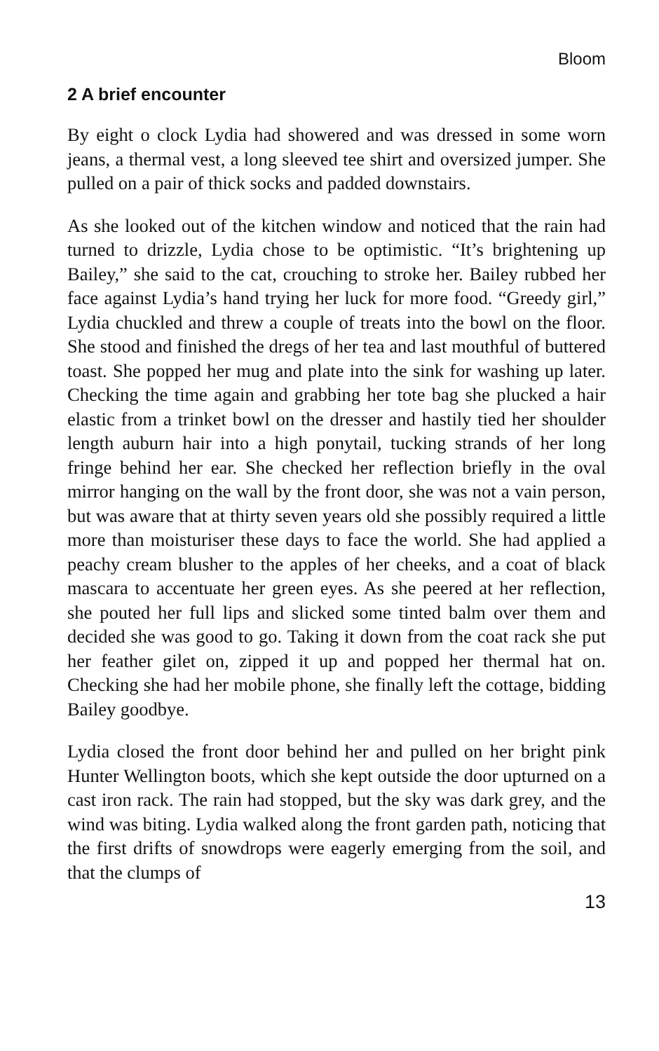Bloom
2 A brief encounter
By eight o clock Lydia had showered and was dressed in some worn jeans, a thermal vest, a long sleeved tee shirt and oversized jumper. She pulled on a pair of thick socks and padded downstairs.
As she looked out of the kitchen window and noticed that the rain had turned to drizzle, Lydia chose to be optimistic. “It’s brightening up Bailey,” she said to the cat, crouching to stroke her. Bailey rubbed her face against Lydia’s hand trying her luck for more food. “Greedy girl,” Lydia chuckled and threw a couple of treats into the bowl on the floor. She stood and finished the dregs of her tea and last mouthful of buttered toast. She popped her mug and plate into the sink for washing up later. Checking the time again and grabbing her tote bag she plucked a hair elastic from a trinket bowl on the dresser and hastily tied her shoulder length auburn hair into a high ponytail, tucking strands of her long fringe behind her ear. She checked her reflection briefly in the oval mirror hanging on the wall by the front door, she was not a vain person, but was aware that at thirty seven years old she possibly required a little more than moisturiser these days to face the world. She had applied a peachy cream blusher to the apples of her cheeks, and a coat of black mascara to accentuate her green eyes. As she peered at her reflection, she pouted her full lips and slicked some tinted balm over them and decided she was good to go. Taking it down from the coat rack she put her feather gilet on, zipped it up and popped her thermal hat on. Checking she had her mobile phone, she finally left the cottage, bidding Bailey goodbye.
Lydia closed the front door behind her and pulled on her bright pink Hunter Wellington boots, which she kept outside the door upturned on a cast iron rack. The rain had stopped, but the sky was dark grey, and the wind was biting. Lydia walked along the front garden path, noticing that the first drifts of snowdrops were eagerly emerging from the soil, and that the clumps of
13